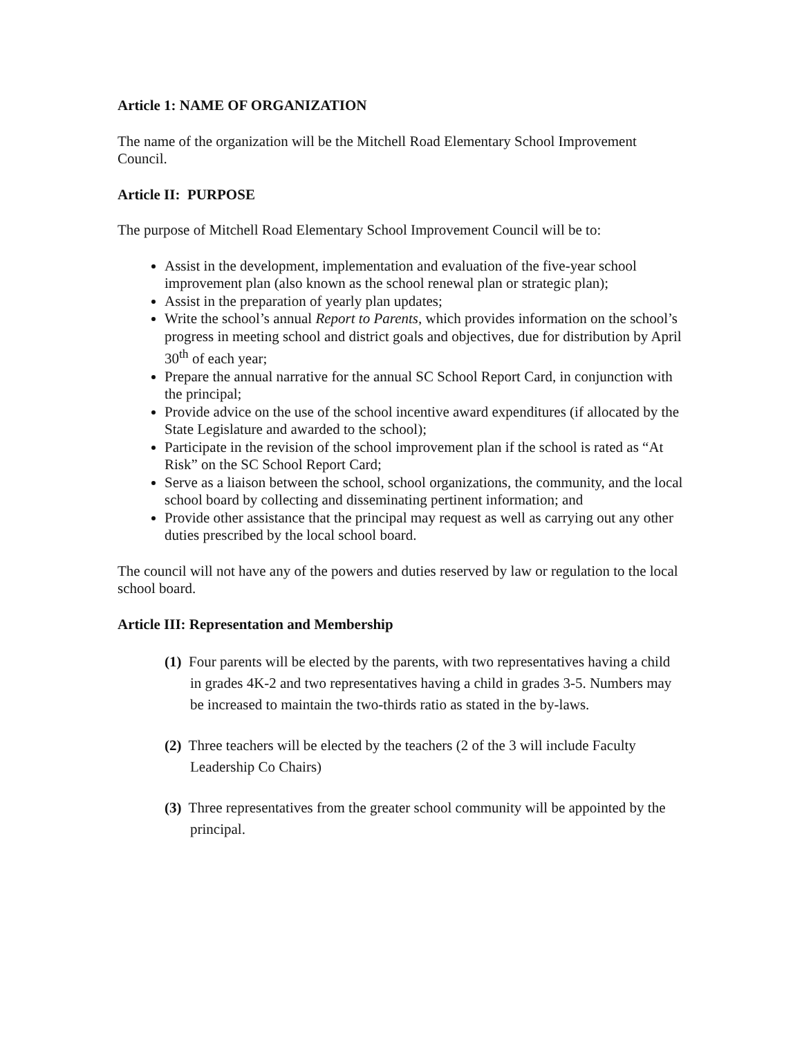Article 1: NAME OF ORGANIZATION
The name of the organization will be the Mitchell Road Elementary School Improvement Council.
Article II: PURPOSE
The purpose of Mitchell Road Elementary School Improvement Council will be to:
Assist in the development, implementation and evaluation of the five-year school improvement plan (also known as the school renewal plan or strategic plan);
Assist in the preparation of yearly plan updates;
Write the school’s annual Report to Parents, which provides information on the school’s progress in meeting school and district goals and objectives, due for distribution by April 30<sup>th</sup> of each year;
Prepare the annual narrative for the annual SC School Report Card, in conjunction with the principal;
Provide advice on the use of the school incentive award expenditures (if allocated by the State Legislature and awarded to the school);
Participate in the revision of the school improvement plan if the school is rated as “At Risk” on the SC School Report Card;
Serve as a liaison between the school, school organizations, the community, and the local school board by collecting and disseminating pertinent information; and
Provide other assistance that the principal may request as well as carrying out any other duties prescribed by the local school board.
The council will not have any of the powers and duties reserved by law or regulation to the local school board.
Article III: Representation and Membership
(1) Four parents will be elected by the parents, with two representatives having a child in grades 4K-2 and two representatives having a child in grades 3-5. Numbers may be increased to maintain the two-thirds ratio as stated in the by-laws.
(2) Three teachers will be elected by the teachers (2 of the 3 will include Faculty Leadership Co Chairs)
(3) Three representatives from the greater school community will be appointed by the principal.